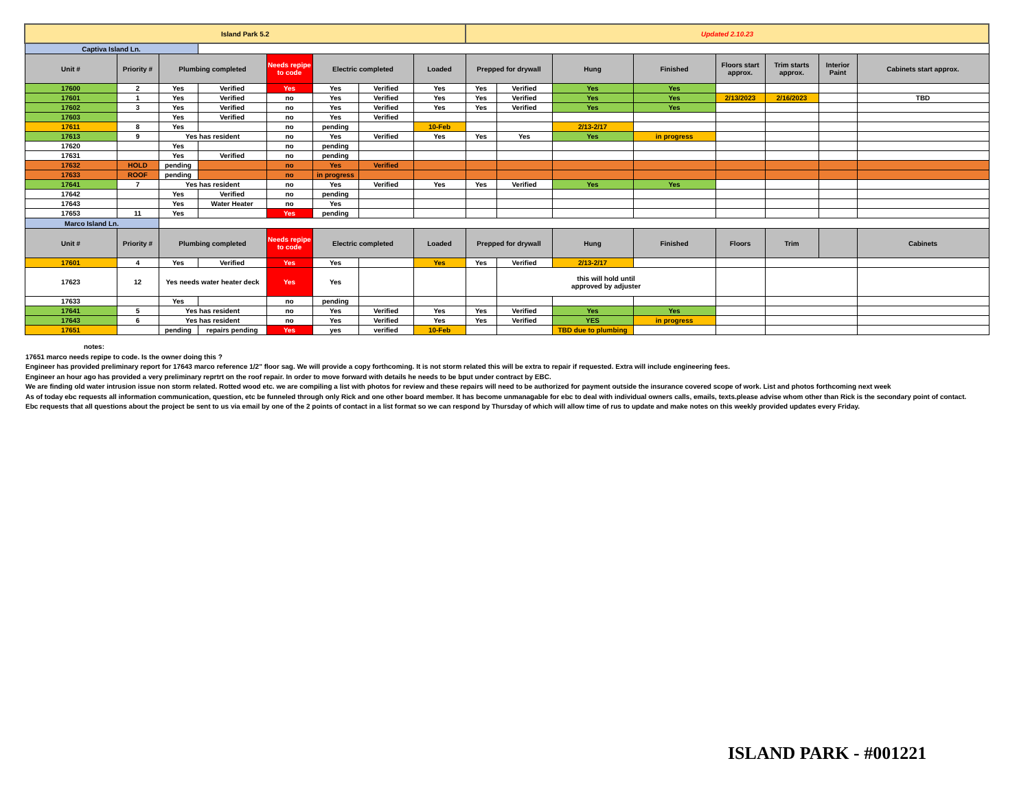| Island Park 5.2 | | | | | | | | Updated 2.10.23 | | | | | | | |
| Captiva Island Ln. | | | | | | | | | | | | | | | |
| Unit # | Priority # | Plumbing completed | | Needs repipe to code | Electric completed | | Loaded | Prepped for drywall | | Hung | Finished | Floors start approx. | Trim starts approx. | Interior Paint | Cabinets start approx. |
| 17600 | 2 | Yes | Verified | Yes | Yes | Verified | Yes | Yes | Verified | Yes | Yes | | | | |
| 17601 | 1 | Yes | Verified | no | Yes | Verified | Yes | Yes | Verified | Yes | Yes | 2/13/2023 | 2/16/2023 | | TBD |
| 17602 | 3 | Yes | Verified | no | Yes | Verified | Yes | Yes | Verified | Yes | Yes | | | | |
| 17603 | | Yes | Verified | no | Yes | Verified | | | | | | | | | |
| 17611 | 8 | Yes | | no | pending | | 10-Feb | | | 2/13-2/17 | | | | | |
| 17613 | 9 | Yes has resident | | no | Yes | Verified | Yes | Yes | Yes | Yes | in progress | | | | |
| 17620 | | Yes | | no | pending | | | | | | | | | | |
| 17631 | | Yes | Verified | no | pending | | | | | | | | | | |
| 17632 | HOLD | pending | | no | Yes | Verified | | | | | | | | | |
| 17633 | ROOF | pending | | no | in progress | | | | | | | | | | |
| 17641 | 7 | Yes has resident | | no | Yes | Verified | Yes | Yes | Verified | Yes | Yes | | | | |
| 17642 | | Yes | Verified | no | pending | | | | | | | | | | |
| 17643 | | Yes | Water Heater | no | Yes | | | | | | | | | | |
| 17653 | 11 | Yes | | Yes | pending | | | | | | | | | | |
| Marco Island Ln. | | | | | | | | | | | | | | | |
| Unit # | Priority # | Plumbing completed | | Needs repipe to code | Electric completed | | Loaded | Prepped for drywall | | Hung | Finished | Floors | Trim | | Cabinets |
| 17601 | 4 | Yes | Verified | Yes | Yes | | Yes | Yes | Verified | 2/13-2/17 | | | | | |
| 17623 | 12 | Yes needs water heater deck | | Yes | Yes | | | | this will hold until approved by adjuster | | | | | | |
| 17633 | | Yes | | no | pending | | | | | | | | | | |
| 17641 | 5 | Yes has resident | | no | Yes | Verified | Yes | Yes | Verified | Yes | Yes | | | | |
| 17643 | 6 | Yes has resident | | no | Yes | Verified | Yes | Yes | Verified | YES | in progress | | | | |
| 17651 | | pending | repairs pending | Yes | yes | verified | 10-Feb | | | TBD due to plumbing | | | | | |
notes:
17651 marco needs repipe to code. Is the owner doing this ?
Engineer has provided preliminary report for 17643 marco reference 1/2" floor sag. We will provide a copy forthcoming. It is not storm related this will be extra to repair if requested. Extra will include engineering fees.
Engineer an hour ago has provided a very preliminary reprtrt on the roof repair. In order to move forward with details he needs to be bput under contract by EBC.
We are finding old water intrusion issue non storm related. Rotted wood etc. we are compiling a list with photos for review and these repairs will need to be authorized for payment outside the insurance covered scope of work. List and photos forthcoming next week
As of today ebc requests all information communication, question, etc be funneled through only Rick and one other board member. It has become unmanagable for ebc to deal with individual owners calls, emails, texts.please advise whom other than Rick is the secondary point of contact.
Ebc requests that all questions about the project be sent to us via email by one of the 2 points of contact in a list format so we can respond by Thursday of which will allow time of rus to update and make notes on this weekly provided updates every Friday.
ISLAND PARK - #001221